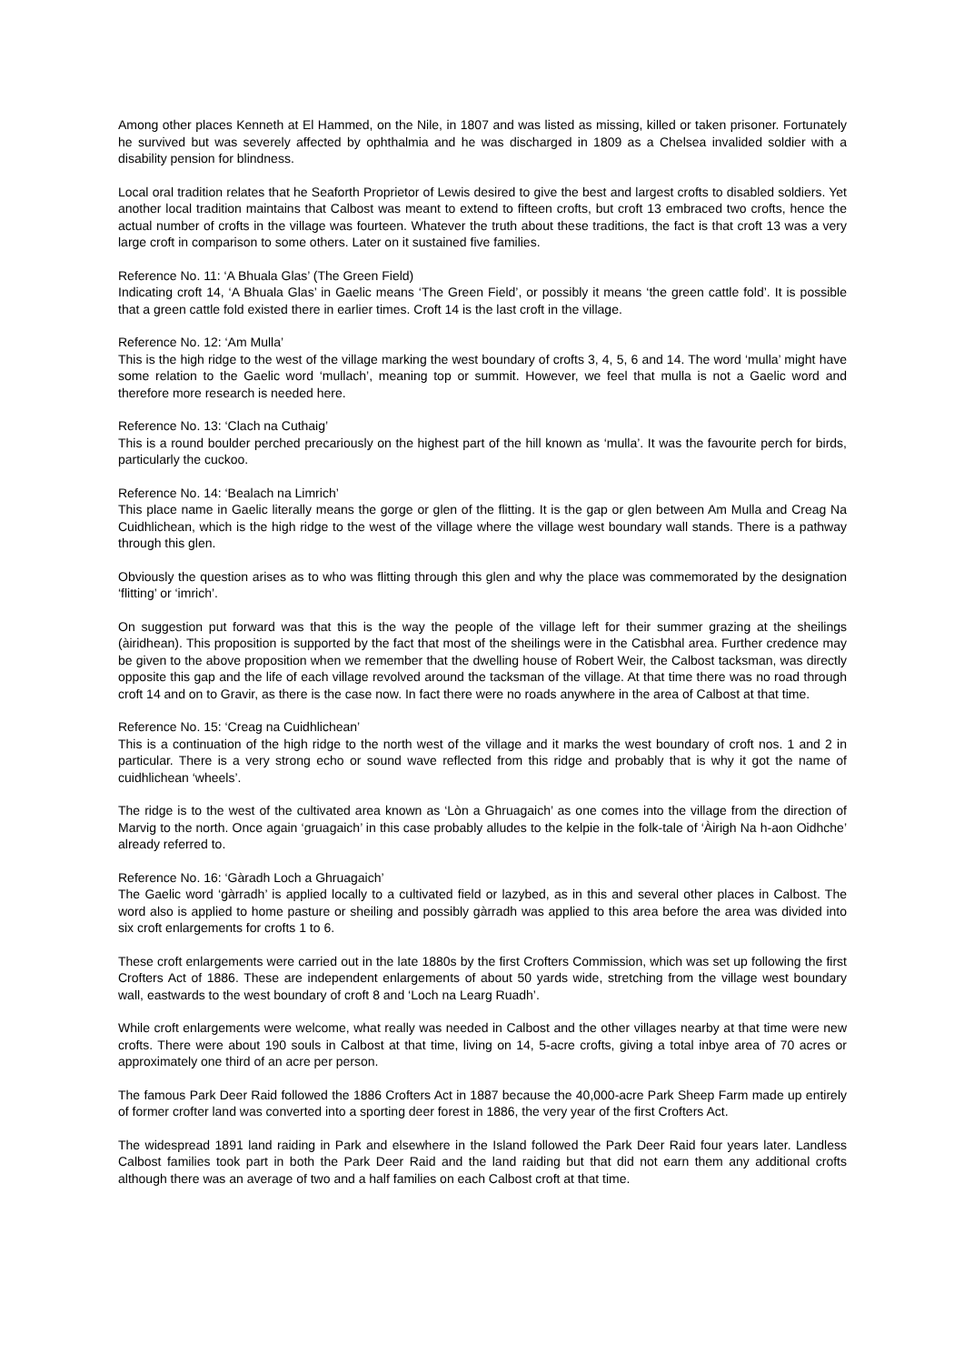Among other places Kenneth at El Hammed, on the Nile, in 1807 and was listed as missing, killed or taken prisoner. Fortunately he survived but was severely affected by ophthalmia and he was discharged in 1809 as a Chelsea invalided soldier with a disability pension for blindness.
Local oral tradition relates that he Seaforth Proprietor of Lewis desired to give the best and largest crofts to disabled soldiers. Yet another local tradition maintains that Calbost was meant to extend to fifteen crofts, but croft 13 embraced two crofts, hence the actual number of crofts in the village was fourteen. Whatever the truth about these traditions, the fact is that croft 13 was a very large croft in comparison to some others. Later on it sustained five families.
Reference No. 11: ‘A Bhuala Glas’ (The Green Field)
Indicating croft 14, ‘A Bhuala Glas’ in Gaelic means ‘The Green Field’, or possibly it means ‘the green cattle fold’. It is possible that a green cattle fold existed there in earlier times. Croft 14 is the last croft in the village.
Reference No. 12: ‘Am Mulla’
This is the high ridge to the west of the village marking the west boundary of crofts 3, 4, 5, 6 and 14. The word ‘mulla’ might have some relation to the Gaelic word ‘mullach’, meaning top or summit. However, we feel that mulla is not a Gaelic word and therefore more research is needed here.
Reference No. 13: ‘Clach na Cuthaig’
This is a round boulder perched precariously on the highest part of the hill known as ‘mulla’. It was the favourite perch for birds, particularly the cuckoo.
Reference No. 14: ‘Bealach na Limrich’
This place name in Gaelic literally means the gorge or glen of the flitting. It is the gap or glen between Am Mulla and Creag Na Cuidhlichean, which is the high ridge to the west of the village where the village west boundary wall stands. There is a pathway through this glen.
Obviously the question arises as to who was flitting through this glen and why the place was commemorated by the designation ‘flitting’ or ‘imrich’.
On suggestion put forward was that this is the way the people of the village left for their summer grazing at the sheilings (àiridhean). This proposition is supported by the fact that most of the sheilings were in the Catisbhal area. Further credence may be given to the above proposition when we remember that the dwelling house of Robert Weir, the Calbost tacksman, was directly opposite this gap and the life of each village revolved around the tacksman of the village. At that time there was no road through croft 14 and on to Gravir, as there is the case now. In fact there were no roads anywhere in the area of Calbost at that time.
Reference No. 15: ‘Creag na Cuidhlichean’
This is a continuation of the high ridge to the north west of the village and it marks the west boundary of croft nos. 1 and 2 in particular. There is a very strong echo or sound wave reflected from this ridge and probably that is why it got the name of cuidhlichean ‘wheels’.
The ridge is to the west of the cultivated area known as ‘Lòn a Ghruagaich’ as one comes into the village from the direction of Marvig to the north. Once again ‘gruagaich’ in this case probably alludes to the kelpie in the folk-tale of ‘Àirigh Na h-aon Oidhche’ already referred to.
Reference No. 16: ‘Gàradh Loch a Ghruagaich’
The Gaelic word ‘gàrradh’ is applied locally to a cultivated field or lazybed, as in this and several other places in Calbost. The word also is applied to home pasture or sheiling and possibly gàrradh was applied to this area before the area was divided into six croft enlargements for crofts 1 to 6.
These croft enlargements were carried out in the late 1880s by the first Crofters Commission, which was set up following the first Crofters Act of 1886. These are independent enlargements of about 50 yards wide, stretching from the village west boundary wall, eastwards to the west boundary of croft 8 and ‘Loch na Learg Ruadh’.
While croft enlargements were welcome, what really was needed in Calbost and the other villages nearby at that time were new crofts. There were about 190 souls in Calbost at that time, living on 14, 5-acre crofts, giving a total inbye area of 70 acres or approximately one third of an acre per person.
The famous Park Deer Raid followed the 1886 Crofters Act in 1887 because the 40,000-acre Park Sheep Farm made up entirely of former crofter land was converted into a sporting deer forest in 1886, the very year of the first Crofters Act.
The widespread 1891 land raiding in Park and elsewhere in the Island followed the Park Deer Raid four years later. Landless Calbost families took part in both the Park Deer Raid and the land raiding but that did not earn them any additional crofts although there was an average of two and a half families on each Calbost croft at that time.